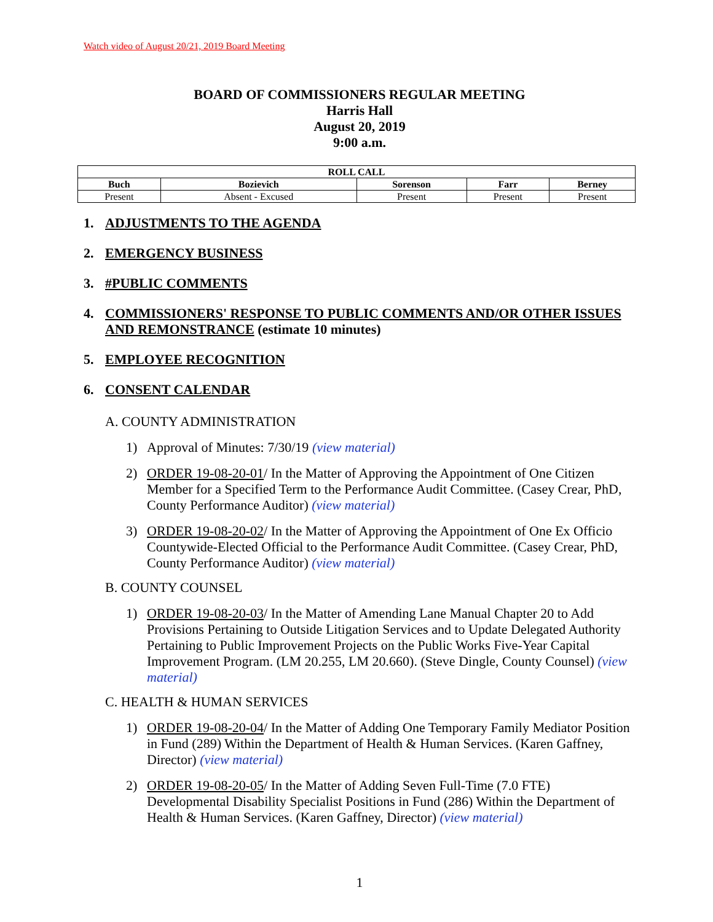Watch video of August 20/21, 2019 Board Meeting
BOARD OF COMMISSIONERS REGULAR MEETING
Harris Hall
August 20, 2019
9:00 a.m.
| ROLL CALL | | | | |
| --- | --- | --- | --- | --- |
| Buch | Bozievich | Sorenson | Farr | Berney |
| Present | Absent - Excused | Present | Present | Present |
1. ADJUSTMENTS TO THE AGENDA
2. EMERGENCY BUSINESS
3. #PUBLIC COMMENTS
4. COMMISSIONERS' RESPONSE TO PUBLIC COMMENTS AND/OR OTHER ISSUES AND REMONSTRANCE (estimate 10 minutes)
5. EMPLOYEE RECOGNITION
6. CONSENT CALENDAR
A. COUNTY ADMINISTRATION
1) Approval of Minutes: 7/30/19 (view material)
2) ORDER 19-08-20-01/ In the Matter of Approving the Appointment of One Citizen Member for a Specified Term to the Performance Audit Committee. (Casey Crear, PhD, County Performance Auditor) (view material)
3) ORDER 19-08-20-02/ In the Matter of Approving the Appointment of One Ex Officio Countywide-Elected Official to the Performance Audit Committee. (Casey Crear, PhD, County Performance Auditor) (view material)
B. COUNTY COUNSEL
1) ORDER 19-08-20-03/ In the Matter of Amending Lane Manual Chapter 20 to Add Provisions Pertaining to Outside Litigation Services and to Update Delegated Authority Pertaining to Public Improvement Projects on the Public Works Five-Year Capital Improvement Program. (LM 20.255, LM 20.660). (Steve Dingle, County Counsel) (view material)
C. HEALTH & HUMAN SERVICES
1) ORDER 19-08-20-04/ In the Matter of Adding One Temporary Family Mediator Position in Fund (289) Within the Department of Health & Human Services. (Karen Gaffney, Director) (view material)
2) ORDER 19-08-20-05/ In the Matter of Adding Seven Full-Time (7.0 FTE) Developmental Disability Specialist Positions in Fund (286) Within the Department of Health & Human Services. (Karen Gaffney, Director) (view material)
1